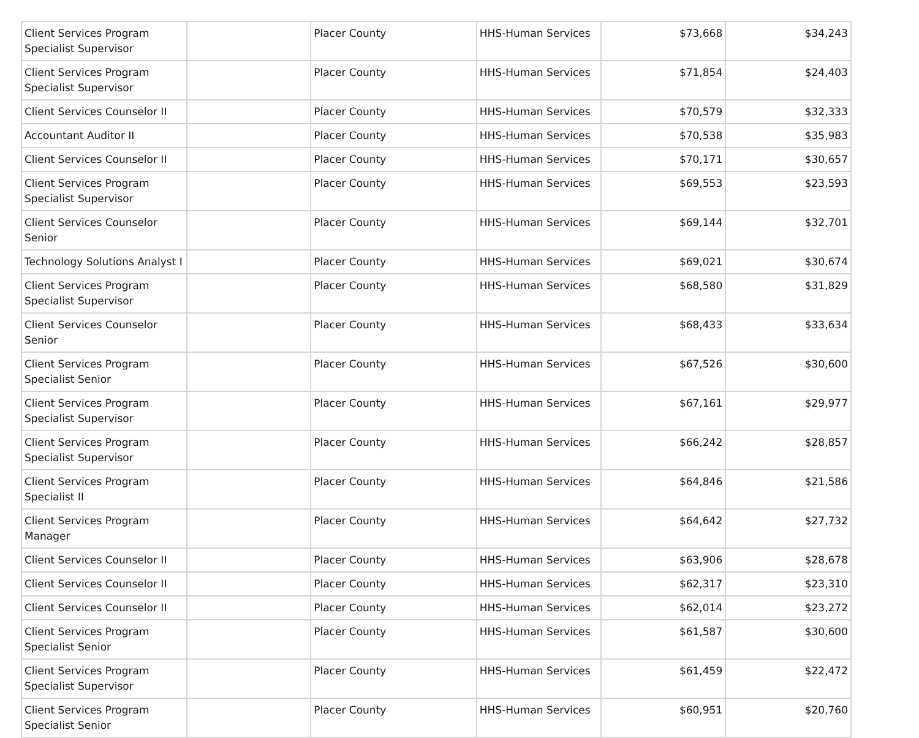| Client Services Program Specialist Supervisor | | Placer County | HHS-Human Services | $73,668 | $34,243 |
| Client Services Program Specialist Supervisor | | Placer County | HHS-Human Services | $71,854 | $24,403 |
| Client Services Counselor II | | Placer County | HHS-Human Services | $70,579 | $32,333 |
| Accountant Auditor II | | Placer County | HHS-Human Services | $70,538 | $35,983 |
| Client Services Counselor II | | Placer County | HHS-Human Services | $70,171 | $30,657 |
| Client Services Program Specialist Supervisor | | Placer County | HHS-Human Services | $69,553 | $23,593 |
| Client Services Counselor Senior | | Placer County | HHS-Human Services | $69,144 | $32,701 |
| Technology Solutions Analyst I | | Placer County | HHS-Human Services | $69,021 | $30,674 |
| Client Services Program Specialist Supervisor | | Placer County | HHS-Human Services | $68,580 | $31,829 |
| Client Services Counselor Senior | | Placer County | HHS-Human Services | $68,433 | $33,634 |
| Client Services Program Specialist Senior | | Placer County | HHS-Human Services | $67,526 | $30,600 |
| Client Services Program Specialist Supervisor | | Placer County | HHS-Human Services | $67,161 | $29,977 |
| Client Services Program Specialist Supervisor | | Placer County | HHS-Human Services | $66,242 | $28,857 |
| Client Services Program Specialist II | | Placer County | HHS-Human Services | $64,846 | $21,586 |
| Client Services Program Manager | | Placer County | HHS-Human Services | $64,642 | $27,732 |
| Client Services Counselor II | | Placer County | HHS-Human Services | $63,906 | $28,678 |
| Client Services Counselor II | | Placer County | HHS-Human Services | $62,317 | $23,310 |
| Client Services Counselor II | | Placer County | HHS-Human Services | $62,014 | $23,272 |
| Client Services Program Specialist Senior | | Placer County | HHS-Human Services | $61,587 | $30,600 |
| Client Services Program Specialist Supervisor | | Placer County | HHS-Human Services | $61,459 | $22,472 |
| Client Services Program Specialist Senior | | Placer County | HHS-Human Services | $60,951 | $20,760 |